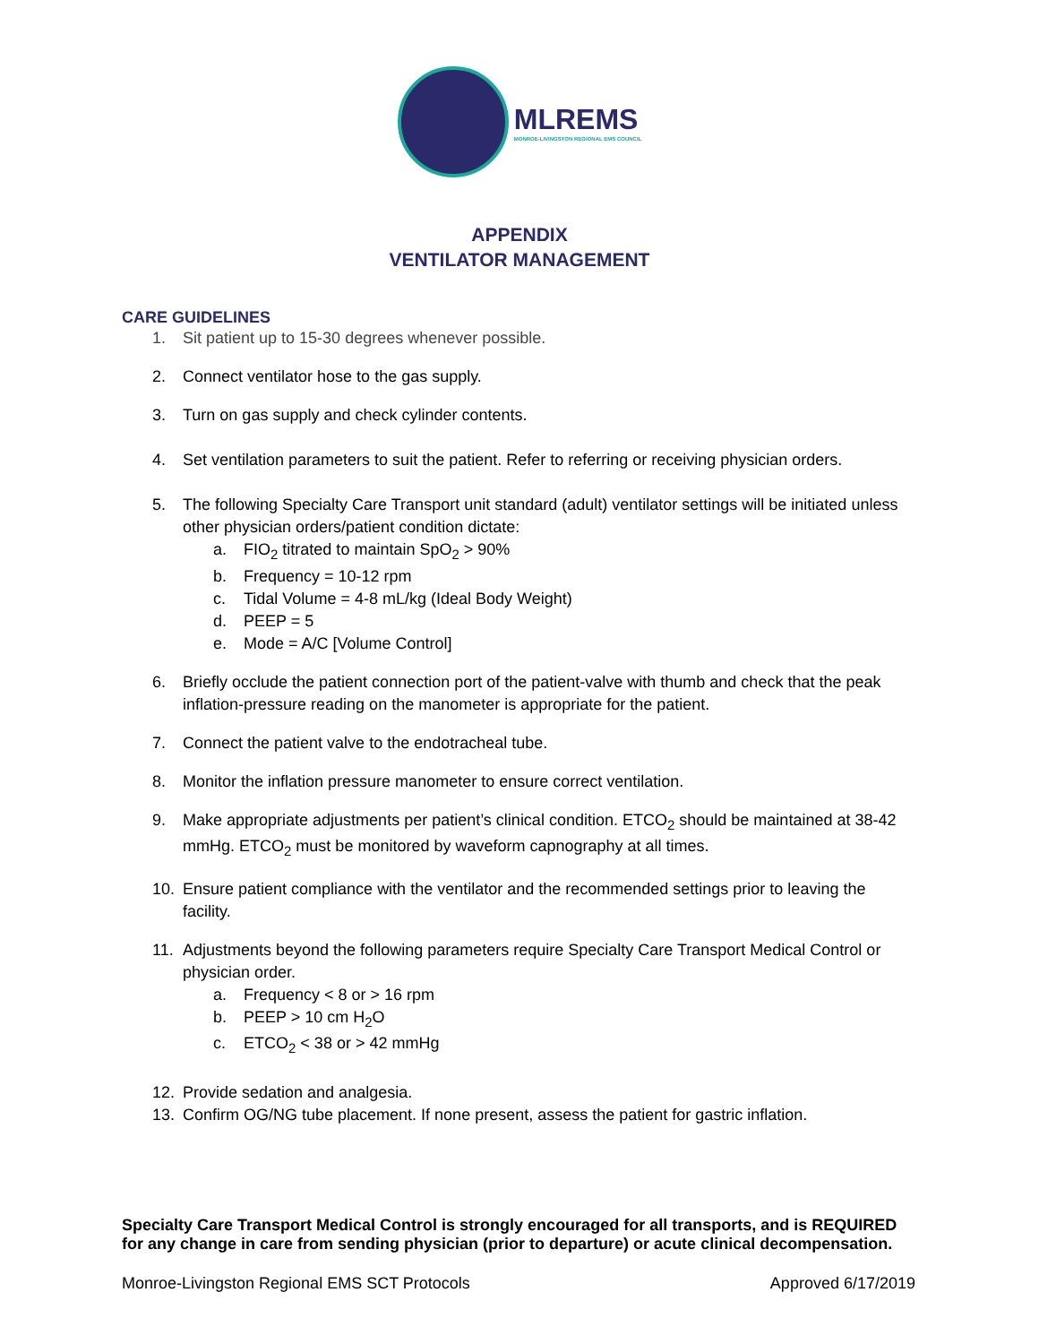MLREMS
MONROE-LIVINGSTON REGIONAL EMS COUNCIL
APPENDIX
VENTILATOR MANAGEMENT
CARE GUIDELINES
1. Sit patient up to 15-30 degrees whenever possible.
2. Connect ventilator hose to the gas supply.
3. Turn on gas supply and check cylinder contents.
4. Set ventilation parameters to suit the patient. Refer to referring or receiving physician orders.
5. The following Specialty Care Transport unit standard (adult) ventilator settings will be initiated unless other physician orders/patient condition dictate:
a. FIO<sub>2</sub> titrated to maintain SpO<sub>2</sub> > 90%
b. Frequency = 10-12 rpm
c. Tidal Volume = 4-8 mL/kg (Ideal Body Weight)
d. PEEP = 5
e. Mode = A/C [Volume Control]
6. Briefly occlude the patient connection port of the patient-valve with thumb and check that the peak inflation-pressure reading on the manometer is appropriate for the patient.
7. Connect the patient valve to the endotracheal tube.
8. Monitor the inflation pressure manometer to ensure correct ventilation.
9. Make appropriate adjustments per patient’s clinical condition. ETCO<sub>2</sub> should be maintained at 38-42 mmHg. ETCO<sub>2</sub> must be monitored by waveform capnography at all times.
10. Ensure patient compliance with the ventilator and the recommended settings prior to leaving the facility.
11. Adjustments beyond the following parameters require Specialty Care Transport Medical Control or physician order.
a. Frequency < 8 or > 16 rpm
b. PEEP > 10 cm H<sub>2</sub>O
c. ETCO<sub>2</sub> < 38 or > 42 mmHg
12. Provide sedation and analgesia.
13. Confirm OG/NG tube placement. If none present, assess the patient for gastric inflation.
Specialty Care Transport Medical Control is strongly encouraged for all transports, and is REQUIRED for any change in care from sending physician (prior to departure) or acute clinical decompensation.
Monroe-Livingston Regional EMS SCT Protocols Approved 6/17/2019